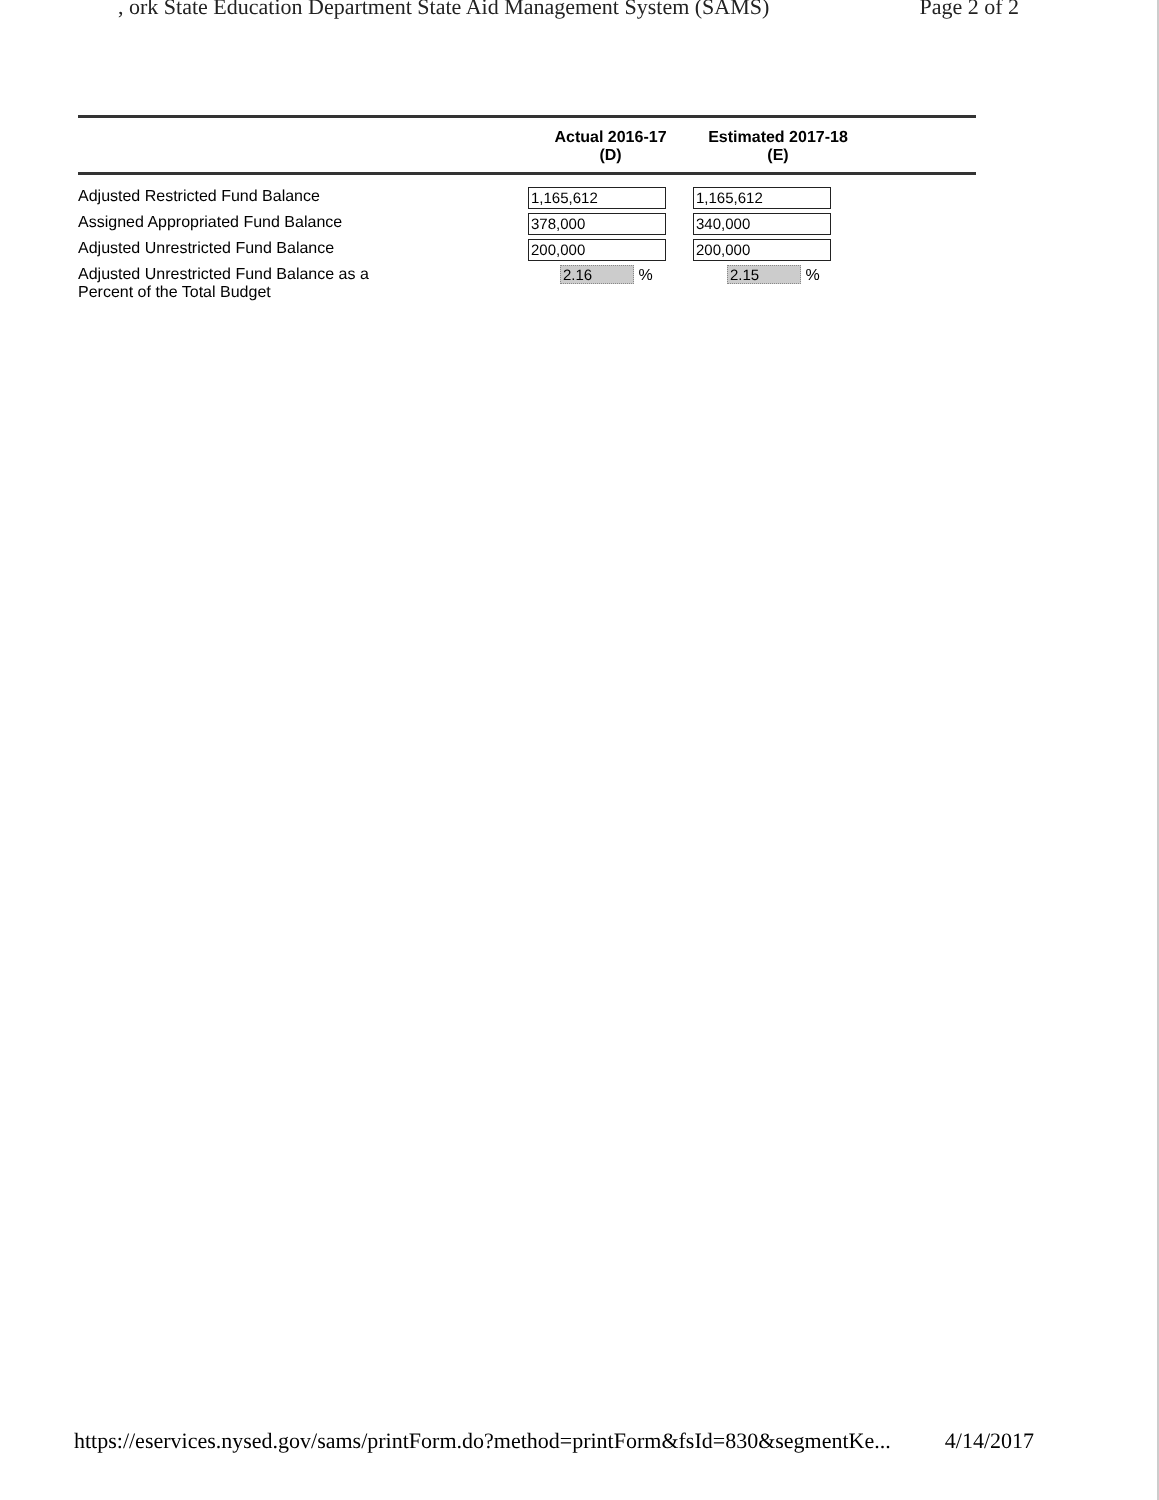, ork State Education Department State Aid Management System (SAMS) Page 2 of 2
| | Actual 2016-17 (D) | Estimated 2017-18 (E) | |
| --- | --- | --- | --- |
| Adjusted Restricted Fund Balance | 1,165,612 | 1,165,612 | |
| Assigned Appropriated Fund Balance | 378,000 | 340,000 | |
| Adjusted Unrestricted Fund Balance | 200,000 | 200,000 | |
| Adjusted Unrestricted Fund Balance as a Percent of the Total Budget | 2.16 % | 2.15 % | |
https://eservices.nysed.gov/sams/printForm.do?method=printForm&fsId=830&segmentKe... 4/14/2017